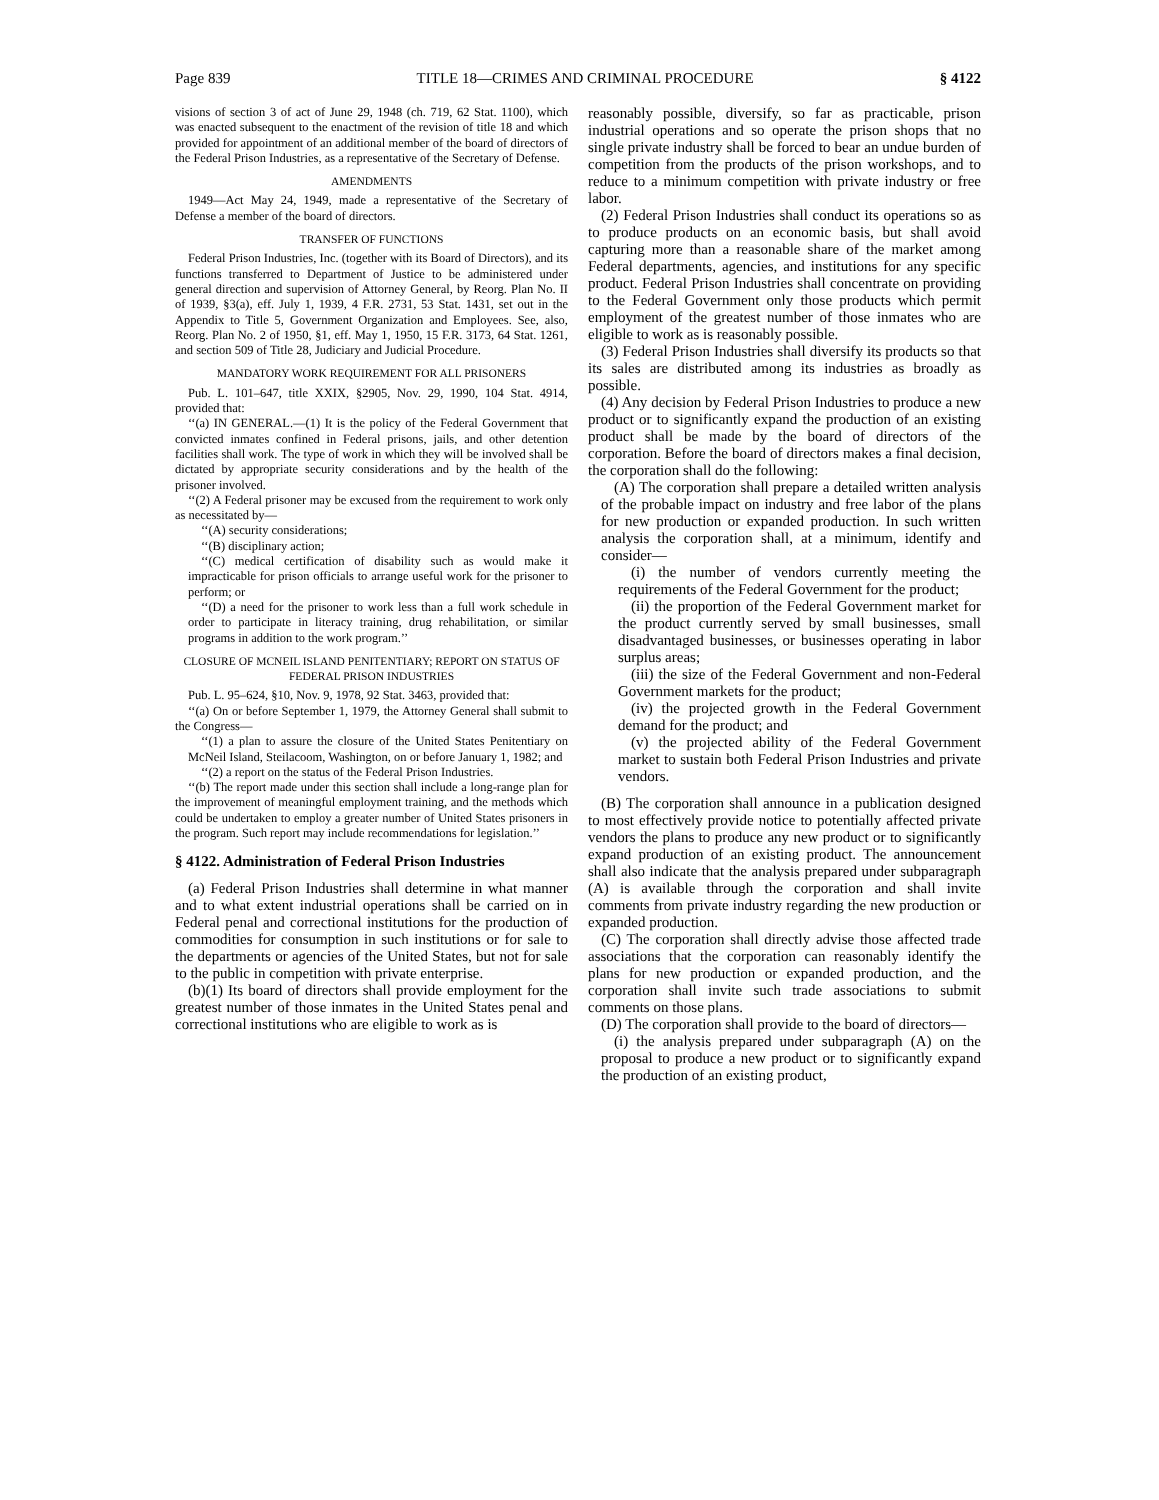Page 839 TITLE 18—CRIMES AND CRIMINAL PROCEDURE § 4122
visions of section 3 of act of June 29, 1948 (ch. 719, 62 Stat. 1100), which was enacted subsequent to the enactment of the revision of title 18 and which provided for appointment of an additional member of the board of directors of the Federal Prison Industries, as a representative of the Secretary of Defense.
AMENDMENTS
1949—Act May 24, 1949, made a representative of the Secretary of Defense a member of the board of directors.
TRANSFER OF FUNCTIONS
Federal Prison Industries, Inc. (together with its Board of Directors), and its functions transferred to Department of Justice to be administered under general direction and supervision of Attorney General, by Reorg. Plan No. II of 1939, §3(a), eff. July 1, 1939, 4 F.R. 2731, 53 Stat. 1431, set out in the Appendix to Title 5, Government Organization and Employees. See, also, Reorg. Plan No. 2 of 1950, §1, eff. May 1, 1950, 15 F.R. 3173, 64 Stat. 1261, and section 509 of Title 28, Judiciary and Judicial Procedure.
MANDATORY WORK REQUIREMENT FOR ALL PRISONERS
Pub. L. 101–647, title XXIX, §2905, Nov. 29, 1990, 104 Stat. 4914, provided that:
‘‘(a) IN GENERAL.—(1) It is the policy of the Federal Government that convicted inmates confined in Federal prisons, jails, and other detention facilities shall work. The type of work in which they will be involved shall be dictated by appropriate security considerations and by the health of the prisoner involved.
‘‘(2) A Federal prisoner may be excused from the requirement to work only as necessitated by—
‘‘(A) security considerations;
‘‘(B) disciplinary action;
‘‘(C) medical certification of disability such as would make it impracticable for prison officials to arrange useful work for the prisoner to perform; or
‘‘(D) a need for the prisoner to work less than a full work schedule in order to participate in literacy training, drug rehabilitation, or similar programs in addition to the work program.’’
CLOSURE OF MCNEIL ISLAND PENITENTIARY; REPORT ON STATUS OF FEDERAL PRISON INDUSTRIES
Pub. L. 95–624, §10, Nov. 9, 1978, 92 Stat. 3463, provided that:
‘‘(a) On or before September 1, 1979, the Attorney General shall submit to the Congress—
‘‘(1) a plan to assure the closure of the United States Penitentiary on McNeil Island, Steilacoom, Washington, on or before January 1, 1982; and
‘‘(2) a report on the status of the Federal Prison Industries.
‘‘(b) The report made under this section shall include a long-range plan for the improvement of meaningful employment training, and the methods which could be undertaken to employ a greater number of United States prisoners in the program. Such report may include recommendations for legislation.’’
§ 4122. Administration of Federal Prison Industries
(a) Federal Prison Industries shall determine in what manner and to what extent industrial operations shall be carried on in Federal penal and correctional institutions for the production of commodities for consumption in such institutions or for sale to the departments or agencies of the United States, but not for sale to the public in competition with private enterprise.
(b)(1) Its board of directors shall provide employment for the greatest number of those inmates in the United States penal and correctional institutions who are eligible to work as is
reasonably possible, diversify, so far as practicable, prison industrial operations and so operate the prison shops that no single private industry shall be forced to bear an undue burden of competition from the products of the prison workshops, and to reduce to a minimum competition with private industry or free labor.
(2) Federal Prison Industries shall conduct its operations so as to produce products on an economic basis, but shall avoid capturing more than a reasonable share of the market among Federal departments, agencies, and institutions for any specific product. Federal Prison Industries shall concentrate on providing to the Federal Government only those products which permit employment of the greatest number of those inmates who are eligible to work as is reasonably possible.
(3) Federal Prison Industries shall diversify its products so that its sales are distributed among its industries as broadly as possible.
(4) Any decision by Federal Prison Industries to produce a new product or to significantly expand the production of an existing product shall be made by the board of directors of the corporation. Before the board of directors makes a final decision, the corporation shall do the following:
(A) The corporation shall prepare a detailed written analysis of the probable impact on industry and free labor of the plans for new production or expanded production. In such written analysis the corporation shall, at a minimum, identify and consider—
(i) the number of vendors currently meeting the requirements of the Federal Government for the product;
(ii) the proportion of the Federal Government market for the product currently served by small businesses, small disadvantaged businesses, or businesses operating in labor surplus areas;
(iii) the size of the Federal Government and non-Federal Government markets for the product;
(iv) the projected growth in the Federal Government demand for the product; and
(v) the projected ability of the Federal Government market to sustain both Federal Prison Industries and private vendors.
(B) The corporation shall announce in a publication designed to most effectively provide notice to potentially affected private vendors the plans to produce any new product or to significantly expand production of an existing product. The announcement shall also indicate that the analysis prepared under subparagraph (A) is available through the corporation and shall invite comments from private industry regarding the new production or expanded production.
(C) The corporation shall directly advise those affected trade associations that the corporation can reasonably identify the plans for new production or expanded production, and the corporation shall invite such trade associations to submit comments on those plans.
(D) The corporation shall provide to the board of directors—
(i) the analysis prepared under subparagraph (A) on the proposal to produce a new product or to significantly expand the production of an existing product,